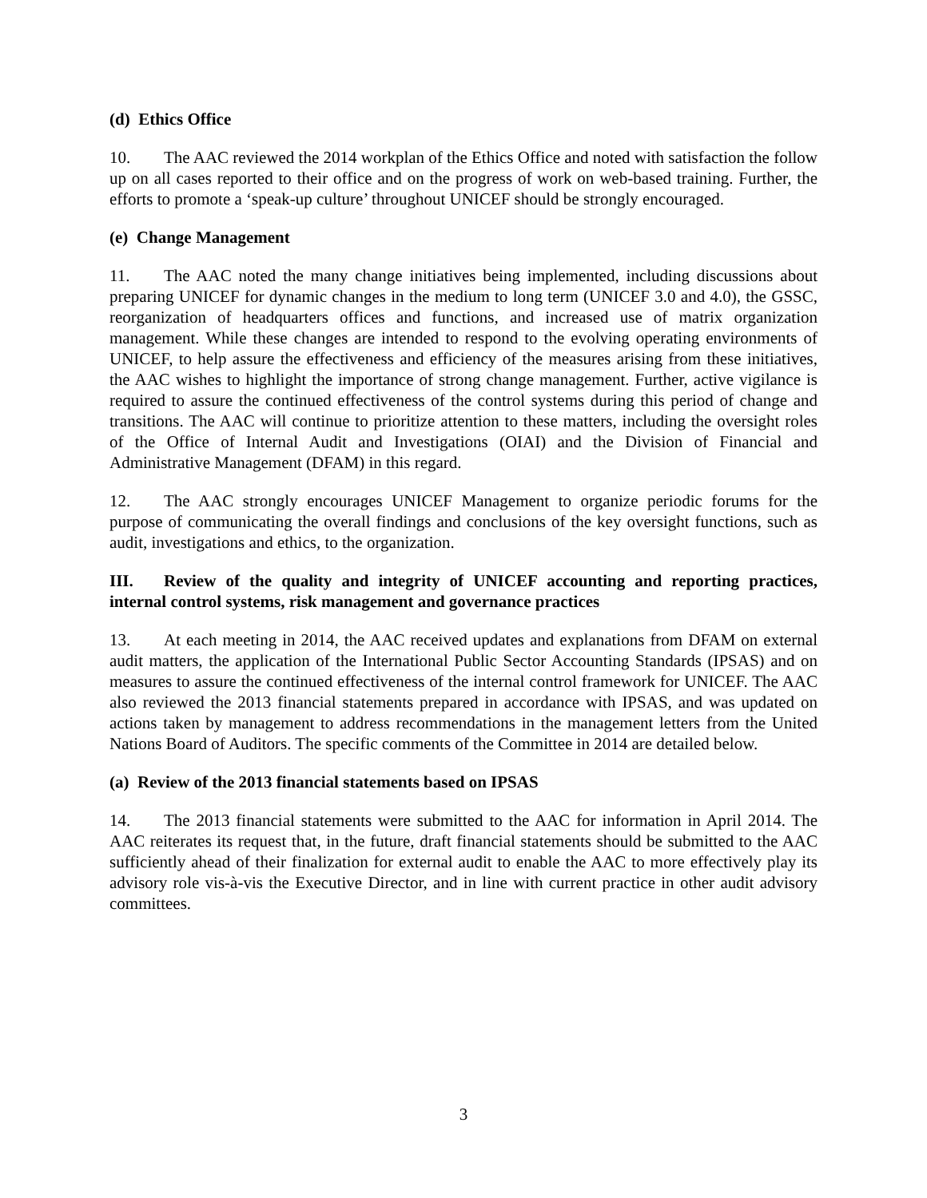(d) Ethics Office
10. The AAC reviewed the 2014 workplan of the Ethics Office and noted with satisfaction the follow up on all cases reported to their office and on the progress of work on web-based training. Further, the efforts to promote a ‘speak-up culture’ throughout UNICEF should be strongly encouraged.
(e) Change Management
11. The AAC noted the many change initiatives being implemented, including discussions about preparing UNICEF for dynamic changes in the medium to long term (UNICEF 3.0 and 4.0), the GSSC, reorganization of headquarters offices and functions, and increased use of matrix organization management. While these changes are intended to respond to the evolving operating environments of UNICEF, to help assure the effectiveness and efficiency of the measures arising from these initiatives, the AAC wishes to highlight the importance of strong change management. Further, active vigilance is required to assure the continued effectiveness of the control systems during this period of change and transitions. The AAC will continue to prioritize attention to these matters, including the oversight roles of the Office of Internal Audit and Investigations (OIAI) and the Division of Financial and Administrative Management (DFAM) in this regard.
12. The AAC strongly encourages UNICEF Management to organize periodic forums for the purpose of communicating the overall findings and conclusions of the key oversight functions, such as audit, investigations and ethics, to the organization.
III. Review of the quality and integrity of UNICEF accounting and reporting practices, internal control systems, risk management and governance practices
13. At each meeting in 2014, the AAC received updates and explanations from DFAM on external audit matters, the application of the International Public Sector Accounting Standards (IPSAS) and on measures to assure the continued effectiveness of the internal control framework for UNICEF. The AAC also reviewed the 2013 financial statements prepared in accordance with IPSAS, and was updated on actions taken by management to address recommendations in the management letters from the United Nations Board of Auditors. The specific comments of the Committee in 2014 are detailed below.
(a) Review of the 2013 financial statements based on IPSAS
14. The 2013 financial statements were submitted to the AAC for information in April 2014. The AAC reiterates its request that, in the future, draft financial statements should be submitted to the AAC sufficiently ahead of their finalization for external audit to enable the AAC to more effectively play its advisory role vis-à-vis the Executive Director, and in line with current practice in other audit advisory committees.
3